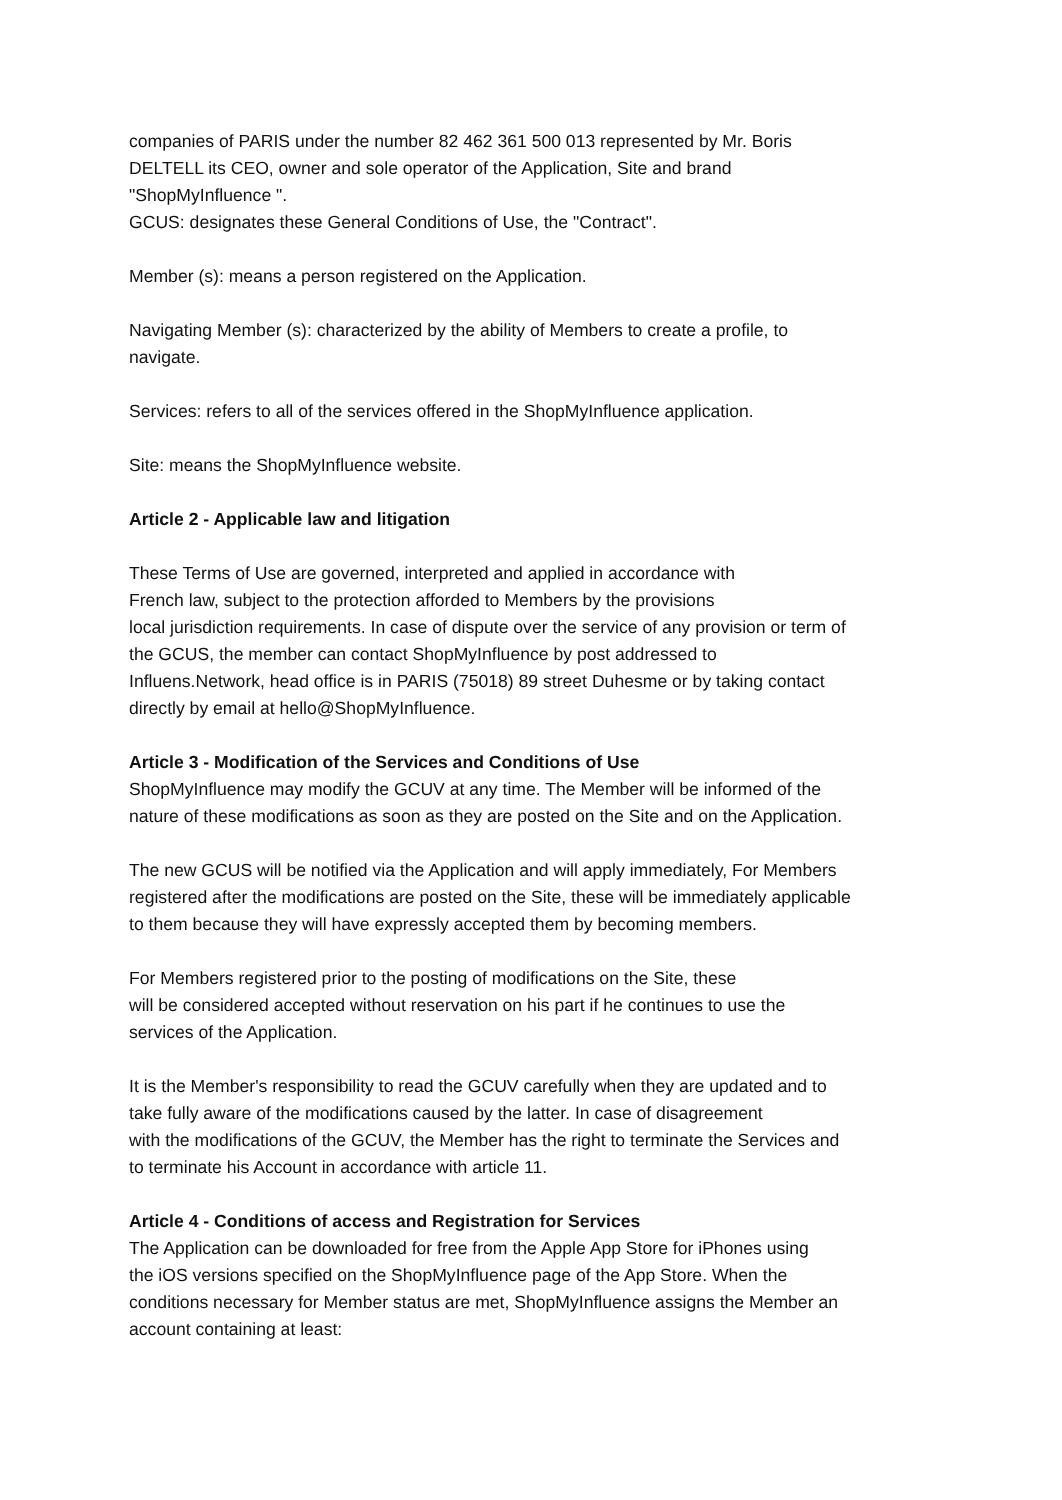companies of PARIS under the number 82 462 361 500 013 represented by Mr. Boris
DELTELL its CEO, owner and sole operator of the Application, Site and brand
"ShopMyInfluence ".
GCUS: designates these General Conditions of Use, the "Contract".
Member (s): means a person registered on the Application.
Navigating Member (s): characterized by the ability of Members to create a profile, to
navigate.
Services: refers to all of the services offered in the ShopMyInfluence application.
Site: means the ShopMyInfluence website.
Article 2 - Applicable law and litigation
These Terms of Use are governed, interpreted and applied in accordance with
French law, subject to the protection afforded to Members by the provisions
local jurisdiction requirements. In case of dispute over the service of any provision or term of
the GCUS, the member can contact ShopMyInfluence by post addressed to
Influens.Network, head office is in PARIS (75018) 89 street Duhesme or by taking contact
directly by email at hello@ShopMyInfluence.
Article 3 - Modification of the Services and Conditions of Use
ShopMyInfluence may modify the GCUV at any time. The Member will be informed of the
nature of these modifications as soon as they are posted on the Site and on the Application.
The new GCUS will be notified via the Application and will apply immediately, For Members
registered after the modifications are posted on the Site, these will be immediately applicable
to them because they will have expressly accepted them by becoming members.
For Members registered prior to the posting of modifications on the Site, these
will be considered accepted without reservation on his part if he continues to use the
services of the Application.
It is the Member's responsibility to read the GCUV carefully when they are updated and to
take fully aware of the modifications caused by the latter. In case of disagreement
with the modifications of the GCUV, the Member has the right to terminate the Services and
to terminate his Account in accordance with article 11.
Article 4 - Conditions of access and Registration for Services
The Application can be downloaded for free from the Apple App Store for iPhones using
the iOS versions specified on the ShopMyInfluence page of the App Store. When the
conditions necessary for Member status are met, ShopMyInfluence assigns the Member an
account containing at least: